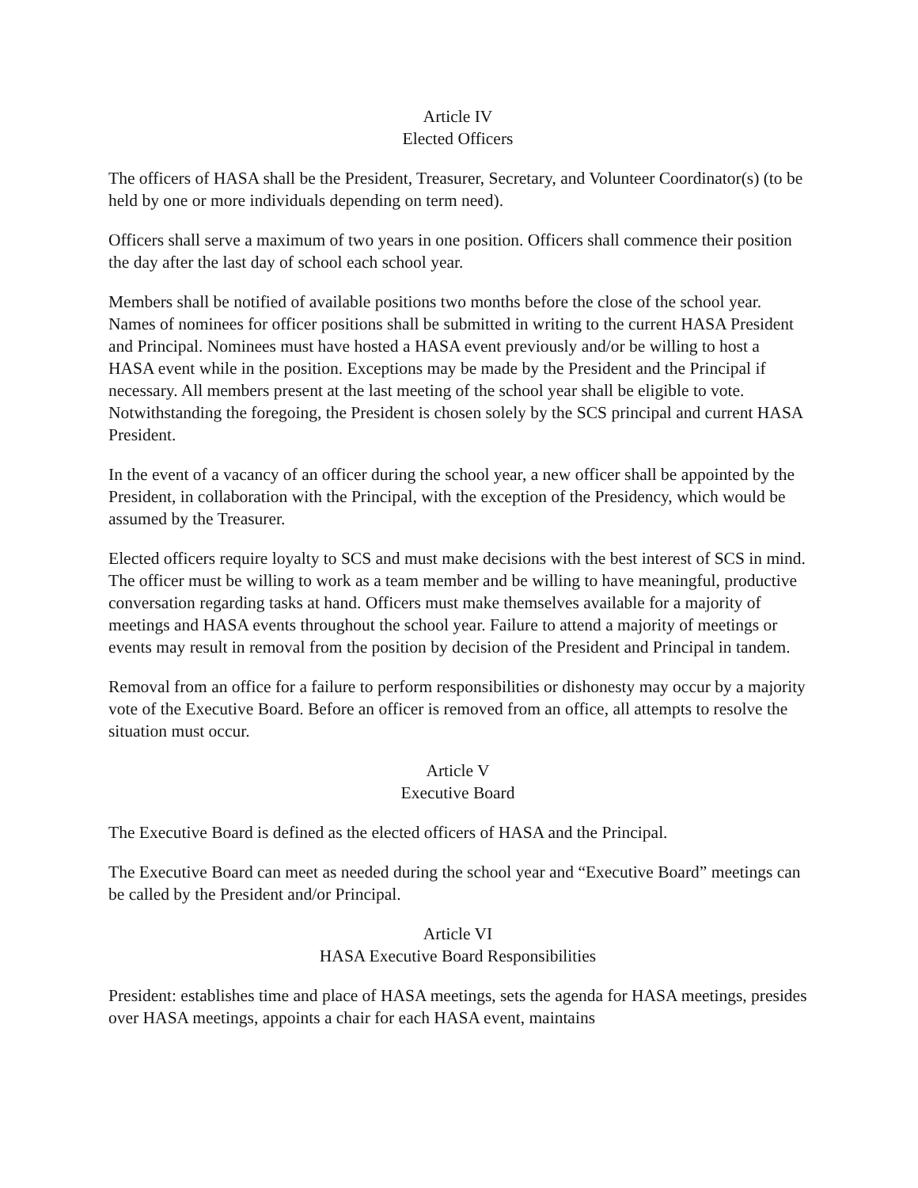Article IV
Elected Officers
The officers of HASA shall be the President, Treasurer, Secretary, and Volunteer Coordinator(s) (to be held by one or more individuals depending on term need).
Officers shall serve a maximum of two years in one position. Officers shall commence their position the day after the last day of school each school year.
Members shall be notified of available positions two months before the close of the school year. Names of nominees for officer positions shall be submitted in writing to the current HASA President and Principal. Nominees must have hosted a HASA event previously and/or be willing to host a HASA event while in the position. Exceptions may be made by the President and the Principal if necessary. All members present at the last meeting of the school year shall be eligible to vote. Notwithstanding the foregoing, the President is chosen solely by the SCS principal and current HASA President.
In the event of a vacancy of an officer during the school year, a new officer shall be appointed by the President, in collaboration with the Principal, with the exception of the Presidency, which would be assumed by the Treasurer.
Elected officers require loyalty to SCS and must make decisions with the best interest of SCS in mind. The officer must be willing to work as a team member and be willing to have meaningful, productive conversation regarding tasks at hand. Officers must make themselves available for a majority of meetings and HASA events throughout the school year. Failure to attend a majority of meetings or events may result in removal from the position by decision of the President and Principal in tandem.
Removal from an office for a failure to perform responsibilities or dishonesty may occur by a majority vote of the Executive Board. Before an officer is removed from an office, all attempts to resolve the situation must occur.
Article V
Executive Board
The Executive Board is defined as the elected officers of HASA and the Principal.
The Executive Board can meet as needed during the school year and “Executive Board” meetings can be called by the President and/or Principal.
Article VI
HASA Executive Board Responsibilities
President: establishes time and place of HASA meetings, sets the agenda for HASA meetings, presides over HASA meetings, appoints a chair for each HASA event, maintains